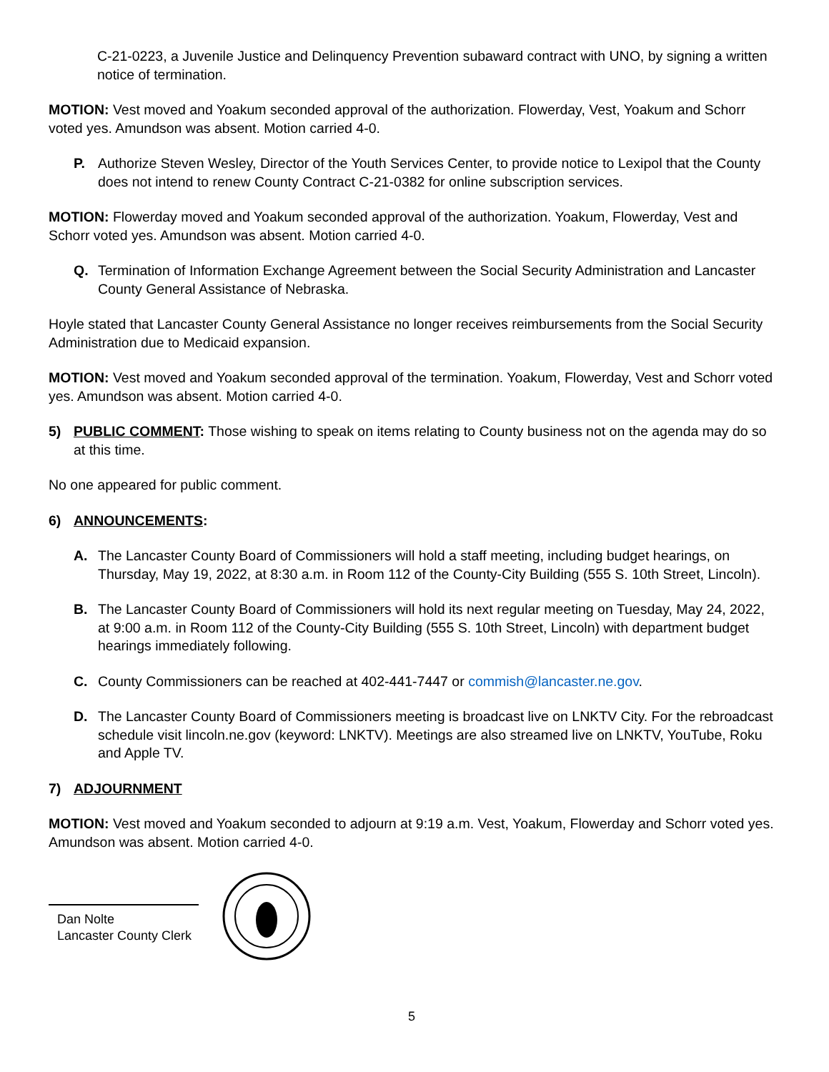C-21-0223, a Juvenile Justice and Delinquency Prevention subaward contract with UNO, by signing a written notice of termination.
MOTION: Vest moved and Yoakum seconded approval of the authorization. Flowerday, Vest, Yoakum and Schorr voted yes. Amundson was absent. Motion carried 4-0.
P. Authorize Steven Wesley, Director of the Youth Services Center, to provide notice to Lexipol that the County does not intend to renew County Contract C-21-0382 for online subscription services.
MOTION: Flowerday moved and Yoakum seconded approval of the authorization. Yoakum, Flowerday, Vest and Schorr voted yes. Amundson was absent. Motion carried 4-0.
Q. Termination of Information Exchange Agreement between the Social Security Administration and Lancaster County General Assistance of Nebraska.
Hoyle stated that Lancaster County General Assistance no longer receives reimbursements from the Social Security Administration due to Medicaid expansion.
MOTION: Vest moved and Yoakum seconded approval of the termination. Yoakum, Flowerday, Vest and Schorr voted yes. Amundson was absent. Motion carried 4-0.
5) PUBLIC COMMENT: Those wishing to speak on items relating to County business not on the agenda may do so at this time.
No one appeared for public comment.
6) ANNOUNCEMENTS:
A. The Lancaster County Board of Commissioners will hold a staff meeting, including budget hearings, on Thursday, May 19, 2022, at 8:30 a.m. in Room 112 of the County-City Building (555 S. 10th Street, Lincoln).
B. The Lancaster County Board of Commissioners will hold its next regular meeting on Tuesday, May 24, 2022, at 9:00 a.m. in Room 112 of the County-City Building (555 S. 10th Street, Lincoln) with department budget hearings immediately following.
C. County Commissioners can be reached at 402-441-7447 or commish@lancaster.ne.gov.
D. The Lancaster County Board of Commissioners meeting is broadcast live on LNKTV City. For the rebroadcast schedule visit lincoln.ne.gov (keyword: LNKTV). Meetings are also streamed live on LNKTV, YouTube, Roku and Apple TV.
7) ADJOURNMENT
MOTION: Vest moved and Yoakum seconded to adjourn at 9:19 a.m. Vest, Yoakum, Flowerday and Schorr voted yes. Amundson was absent. Motion carried 4-0.
Dan Nolte
Lancaster County Clerk
5